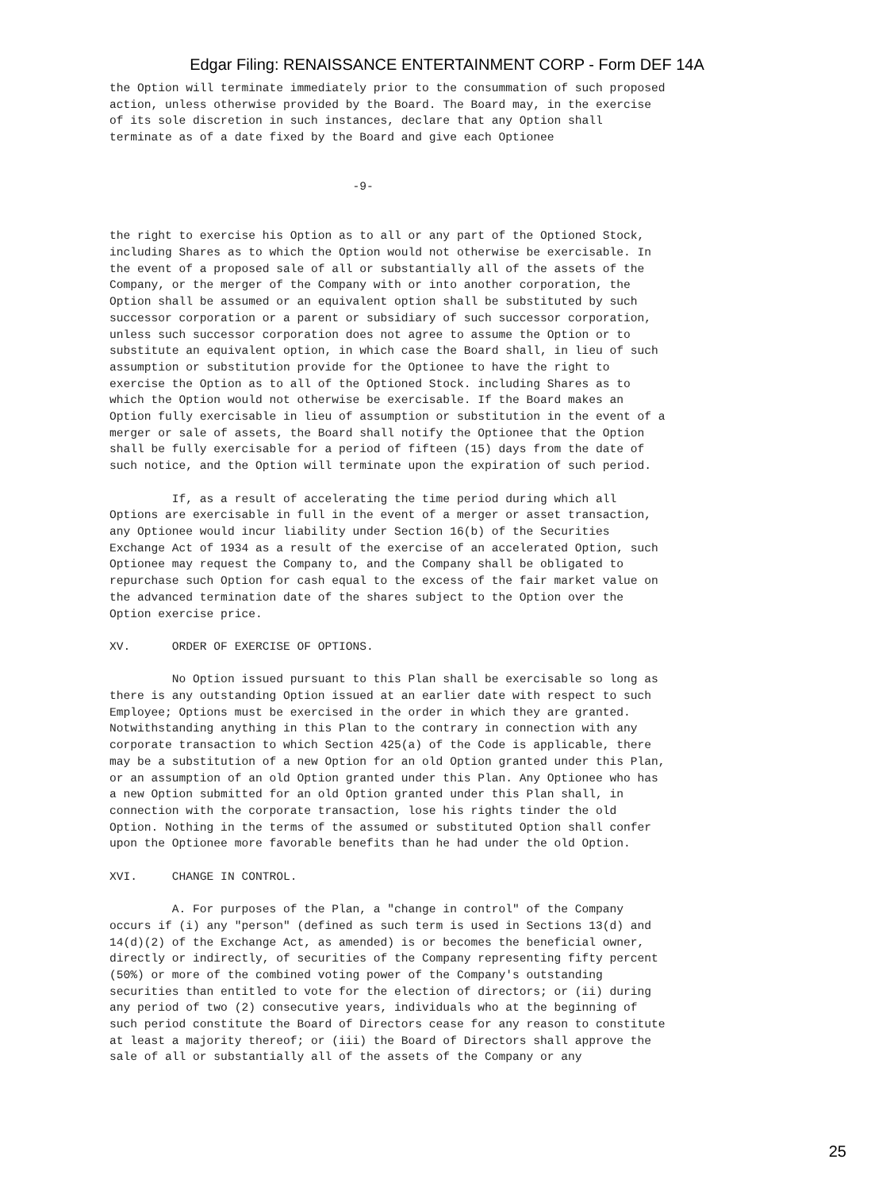Edgar Filing: RENAISSANCE ENTERTAINMENT CORP - Form DEF 14A
the Option will terminate immediately prior to the consummation of such proposed
action, unless otherwise provided by the Board. The Board may, in the exercise
of its sole discretion in such instances, declare that any Option shall
terminate as of a date fixed by the Board and give each Optionee


                                   -9-


the right to exercise his Option as to all or any part of the Optioned Stock,
including Shares as to which the Option would not otherwise be exercisable. In
the event of a proposed sale of all or substantially all of the assets of the
Company, or the merger of the Company with or into another corporation, the
Option shall be assumed or an equivalent option shall be substituted by such
successor corporation or a parent or subsidiary of such successor corporation,
unless such successor corporation does not agree to assume the Option or to
substitute an equivalent option, in which case the Board shall, in lieu of such
assumption or substitution provide for the Optionee to have the right to
exercise the Option as to all of the Optioned Stock. including Shares as to
which the Option would not otherwise be exercisable. If the Board makes an
Option fully exercisable in lieu of assumption or substitution in the event of a
merger or sale of assets, the Board shall notify the Optionee that the Option
shall be fully exercisable for a period of fifteen (15) days from the date of
such notice, and the Option will terminate upon the expiration of such period.

         If, as a result of accelerating the time period during which all
Options are exercisable in full in the event of a merger or asset transaction,
any Optionee would incur liability under Section 16(b) of the Securities
Exchange Act of 1934 as a result of the exercise of an accelerated Option, such
Optionee may request the Company to, and the Company shall be obligated to
repurchase such Option for cash equal to the excess of the fair market value on
the advanced termination date of the shares subject to the Option over the
Option exercise price.

XV.      ORDER OF EXERCISE OF OPTIONS.

         No Option issued pursuant to this Plan shall be exercisable so long as
there is any outstanding Option issued at an earlier date with respect to such
Employee; Options must be exercised in the order in which they are granted.
Notwithstanding anything in this Plan to the contrary in connection with any
corporate transaction to which Section 425(a) of the Code is applicable, there
may be a substitution of a new Option for an old Option granted under this Plan,
or an assumption of an old Option granted under this Plan. Any Optionee who has
a new Option submitted for an old Option granted under this Plan shall, in
connection with the corporate transaction, lose his rights tinder the old
Option. Nothing in the terms of the assumed or substituted Option shall confer
upon the Optionee more favorable benefits than he had under the old Option.

XVI.     CHANGE IN CONTROL.

         A. For purposes of the Plan, a "change in control" of the Company
occurs if (i) any "person" (defined as such term is used in Sections 13(d) and
14(d)(2) of the Exchange Act, as amended) is or becomes the beneficial owner,
directly or indirectly, of securities of the Company representing fifty percent
(50%) or more of the combined voting power of the Company's outstanding
securities than entitled to vote for the election of directors; or (ii) during
any period of two (2) consecutive years, individuals who at the beginning of
such period constitute the Board of Directors cease for any reason to constitute
at least a majority thereof; or (iii) the Board of Directors shall approve the
sale of all or substantially all of the assets of the Company or any
25